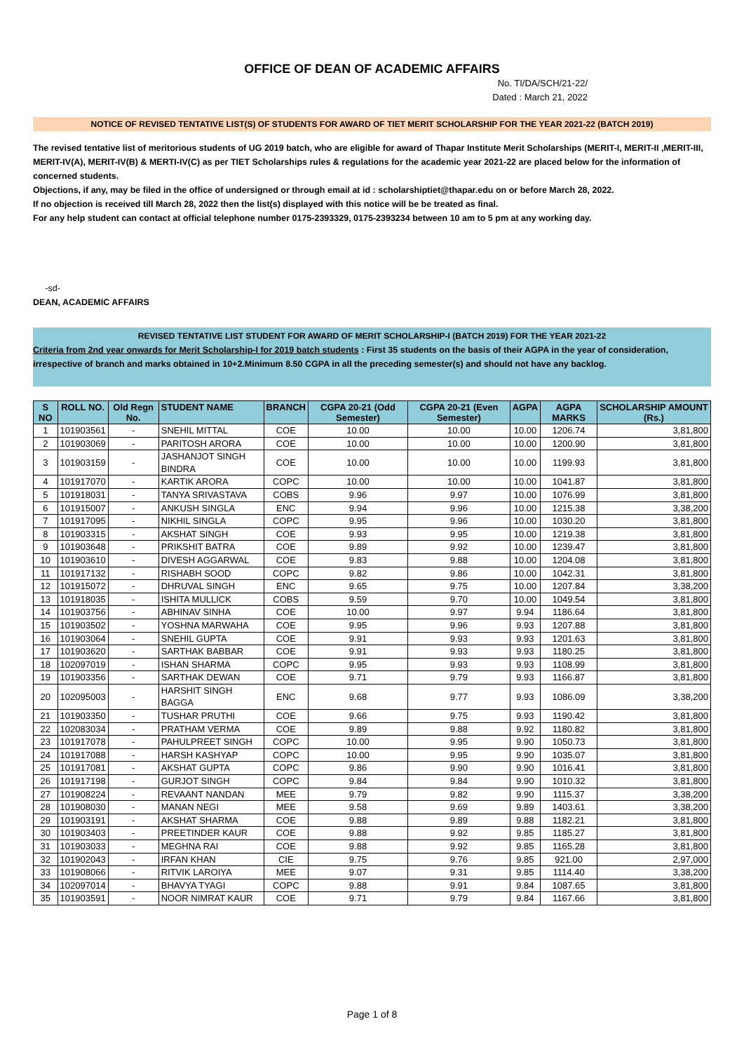OFFICE OF DEAN OF ACADEMIC AFFAIRS
No. TI/DA/SCH/21-22/
Dated : March 21, 2022
NOTICE OF REVISED TENTATIVE LIST(S) OF STUDENTS FOR AWARD OF TIET MERIT SCHOLARSHIP FOR THE YEAR 2021-22 (BATCH 2019)
The revised tentative list of meritorious students of UG 2019 batch, who are eligible for award of Thapar Institute Merit Scholarships (MERIT-I, MERIT-II ,MERIT-III, MERIT-IV(A), MERIT-IV(B) & MERTI-IV(C) as per TIET Scholarships rules & regulations for the academic year 2021-22 are placed below for the information of concerned students.
Objections, if any, may be filed in the office of undersigned or through email at id : scholarshiptiet@thapar.edu on or before March 28, 2022.
If no objection is received till March 28, 2022 then the list(s) displayed with this notice will be be treated as final.
For any help student can contact at official telephone number 0175-2393329, 0175-2393234 between 10 am to 5 pm at any working day.
-sd-
DEAN, ACADEMIC AFFAIRS
REVISED TENTATIVE LIST STUDENT FOR AWARD OF MERIT SCHOLARSHIP-I (BATCH 2019) FOR THE YEAR 2021-22
Criteria from 2nd year onwards for Merit Scholarship-I for 2019 batch students : First 35 students on the basis of their AGPA in the year of consideration, irrespective of branch and marks obtained in 10+2.Minimum 8.50 CGPA in all the preceding semester(s) and should not have any backlog.
| S NO | ROLL NO. | Old Regn No. | STUDENT NAME | BRANCH | CGPA 20-21 (Odd Semester) | CGPA 20-21 (Even Semester) | AGPA | AGPA MARKS | SCHOLARSHIP AMOUNT (Rs.) |
| --- | --- | --- | --- | --- | --- | --- | --- | --- | --- |
| 1 | 101903561 | - | SNEHIL MITTAL | COE | 10.00 | 10.00 | 10.00 | 1206.74 | 3,81,800 |
| 2 | 101903069 | - | PARITOSH ARORA | COE | 10.00 | 10.00 | 10.00 | 1200.90 | 3,81,800 |
| 3 | 101903159 | - | JASHANJOT SINGH BINDRA | COE | 10.00 | 10.00 | 10.00 | 1199.93 | 3,81,800 |
| 4 | 101917070 | - | KARTIK ARORA | COPC | 10.00 | 10.00 | 10.00 | 1041.87 | 3,81,800 |
| 5 | 101918031 | - | TANYA SRIVASTAVA | COBS | 9.96 | 9.97 | 10.00 | 1076.99 | 3,81,800 |
| 6 | 101915007 | - | ANKUSH SINGLA | ENC | 9.94 | 9.96 | 10.00 | 1215.38 | 3,38,200 |
| 7 | 101917095 | - | NIKHIL SINGLA | COPC | 9.95 | 9.96 | 10.00 | 1030.20 | 3,81,800 |
| 8 | 101903315 | - | AKSHAT SINGH | COE | 9.93 | 9.95 | 10.00 | 1219.38 | 3,81,800 |
| 9 | 101903648 | - | PRIKSHIT BATRA | COE | 9.89 | 9.92 | 10.00 | 1239.47 | 3,81,800 |
| 10 | 101903610 | - | DIVESH AGGARWAL | COE | 9.83 | 9.88 | 10.00 | 1204.08 | 3,81,800 |
| 11 | 101917132 | - | RISHABH SOOD | COPC | 9.82 | 9.86 | 10.00 | 1042.31 | 3,81,800 |
| 12 | 101915072 | - | DHRUVAL SINGH | ENC | 9.65 | 9.75 | 10.00 | 1207.84 | 3,38,200 |
| 13 | 101918035 | - | ISHITA MULLICK | COBS | 9.59 | 9.70 | 10.00 | 1049.54 | 3,81,800 |
| 14 | 101903756 | - | ABHINAV SINHA | COE | 10.00 | 9.97 | 9.94 | 1186.64 | 3,81,800 |
| 15 | 101903502 | - | YOSHNA MARWAHA | COE | 9.95 | 9.96 | 9.93 | 1207.88 | 3,81,800 |
| 16 | 101903064 | - | SNEHIL GUPTA | COE | 9.91 | 9.93 | 9.93 | 1201.63 | 3,81,800 |
| 17 | 101903620 | - | SARTHAK BABBAR | COE | 9.91 | 9.93 | 9.93 | 1180.25 | 3,81,800 |
| 18 | 102097019 | - | ISHAN SHARMA | COPC | 9.95 | 9.93 | 9.93 | 1108.99 | 3,81,800 |
| 19 | 101903356 | - | SARTHAK DEWAN | COE | 9.71 | 9.79 | 9.93 | 1166.87 | 3,81,800 |
| 20 | 102095003 | - | HARSHIT SINGH BAGGA | ENC | 9.68 | 9.77 | 9.93 | 1086.09 | 3,38,200 |
| 21 | 101903350 | - | TUSHAR PRUTHI | COE | 9.66 | 9.75 | 9.93 | 1190.42 | 3,81,800 |
| 22 | 102083034 | - | PRATHAM VERMA | COE | 9.89 | 9.88 | 9.92 | 1180.82 | 3,81,800 |
| 23 | 101917078 | - | PAHULPREET SINGH | COPC | 10.00 | 9.95 | 9.90 | 1050.73 | 3,81,800 |
| 24 | 101917088 | - | HARSH KASHYAP | COPC | 10.00 | 9.95 | 9.90 | 1035.07 | 3,81,800 |
| 25 | 101917081 | - | AKSHAT GUPTA | COPC | 9.86 | 9.90 | 9.90 | 1016.41 | 3,81,800 |
| 26 | 101917198 | - | GURJOT SINGH | COPC | 9.84 | 9.84 | 9.90 | 1010.32 | 3,81,800 |
| 27 | 101908224 | - | REVAANT NANDAN | MEE | 9.79 | 9.82 | 9.90 | 1115.37 | 3,38,200 |
| 28 | 101908030 | - | MANAN NEGI | MEE | 9.58 | 9.69 | 9.89 | 1403.61 | 3,38,200 |
| 29 | 101903191 | - | AKSHAT SHARMA | COE | 9.88 | 9.89 | 9.88 | 1182.21 | 3,81,800 |
| 30 | 101903403 | - | PREETINDER KAUR | COE | 9.88 | 9.92 | 9.85 | 1185.27 | 3,81,800 |
| 31 | 101903033 | - | MEGHNA RAI | COE | 9.88 | 9.92 | 9.85 | 1165.28 | 3,81,800 |
| 32 | 101902043 | - | IRFAN KHAN | CIE | 9.75 | 9.76 | 9.85 | 921.00 | 2,97,000 |
| 33 | 101908066 | - | RITVIK LAROIYA | MEE | 9.07 | 9.31 | 9.85 | 1114.40 | 3,38,200 |
| 34 | 102097014 | - | BHAVYA TYAGI | COPC | 9.88 | 9.91 | 9.84 | 1087.65 | 3,81,800 |
| 35 | 101903591 | - | NOOR NIMRAT KAUR | COE | 9.71 | 9.79 | 9.84 | 1167.66 | 3,81,800 |
Page 1 of 8